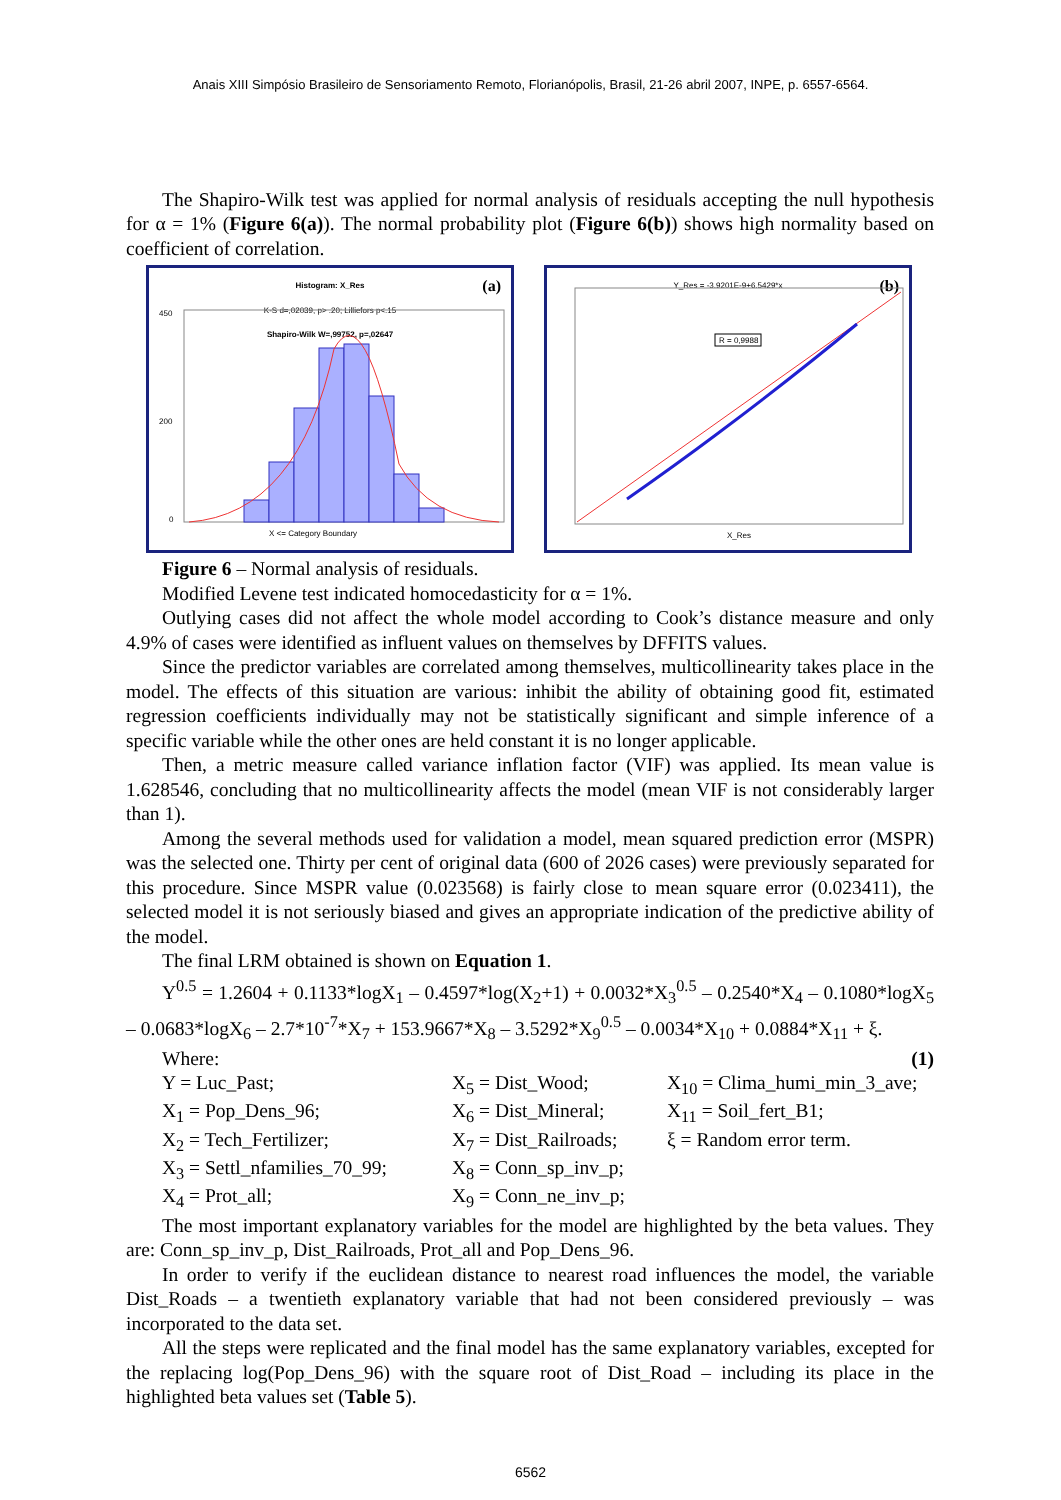Anais XIII Simpósio Brasileiro de Sensoriamento Remoto, Florianópolis, Brasil, 21-26 abril 2007, INPE, p. 6557-6564.
The Shapiro-Wilk test was applied for normal analysis of residuals accepting the null hypothesis for α = 1% (Figure 6(a)). The normal probability plot (Figure 6(b)) shows high normality based on coefficient of correlation.
Histogram: X_Res
K-S d=,02039, p> .20; Lilliefors p<.15
Shapiro-Wilk W=,99752, p=,02647
(a)
450
200
0
X <= Category Boundary
Y_Res = -3.9201E-9+6.5429*x
(b)
R = 0,9988
X_Res
Figure 6 – Normal analysis of residuals.
Modified Levene test indicated homocedasticity for α = 1%.
Outlying cases did not affect the whole model according to Cook’s distance measure and only 4.9% of cases were identified as influent values on themselves by DFFITS values.
Since the predictor variables are correlated among themselves, multicollinearity takes place in the model. The effects of this situation are various: inhibit the ability of obtaining good fit, estimated regression coefficients individually may not be statistically significant and simple inference of a specific variable while the other ones are held constant it is no longer applicable.
Then, a metric measure called variance inflation factor (VIF) was applied. Its mean value is 1.628546, concluding that no multicollinearity affects the model (mean VIF is not considerably larger than 1).
Among the several methods used for validation a model, mean squared prediction error (MSPR) was the selected one. Thirty per cent of original data (600 of 2026 cases) were previously separated for this procedure. Since MSPR value (0.023568) is fairly close to mean square error (0.023411), the selected model it is not seriously biased and gives an appropriate indication of the predictive ability of the model.
The final LRM obtained is shown on Equation 1.
Y<sup>0.5</sup> = 1.2604 + 0.1133*logX<sub>1</sub> – 0.4597*log(X<sub>2</sub>+1) + 0.0032*X<sub>3</sub><sup>0.5</sup> – 0.2540*X<sub>4</sub> – 0.1080*logX<sub>5</sub> – 0.0683*logX<sub>6</sub> – 2.7*10<sup>-7</sup>*X<sub>7</sub> + 153.9667*X<sub>8</sub> – 3.5292*X<sub>9</sub><sup>0.5</sup> – 0.0034*X<sub>10</sub> + 0.0884*X<sub>11</sub> + ξ. (1)
Where:
Y = Luc_Past;
X<sub>5</sub> = Dist_Wood;
X<sub>10</sub> = Clima_humi_min_3_ave;
X<sub>1</sub> = Pop_Dens_96;
X<sub>6</sub> = Dist_Mineral;
X<sub>11</sub> = Soil_fert_B1;
X<sub>2</sub> = Tech_Fertilizer;
X<sub>7</sub> = Dist_Railroads;
ξ = Random error term.
X<sub>3</sub> = Settl_nfamilies_70_99;
X<sub>8</sub> = Conn_sp_inv_p;
X<sub>4</sub> = Prot_all;
X<sub>9</sub> = Conn_ne_inv_p;
The most important explanatory variables for the model are highlighted by the beta values. They are: Conn_sp_inv_p, Dist_Railroads, Prot_all and Pop_Dens_96.
In order to verify if the euclidean distance to nearest road influences the model, the variable Dist_Roads – a twentieth explanatory variable that had not been considered previously – was incorporated to the data set.
All the steps were replicated and the final model has the same explanatory variables, excepted for the replacing log(Pop_Dens_96) with the square root of Dist_Road – including its place in the highlighted beta values set (Table 5).
6562